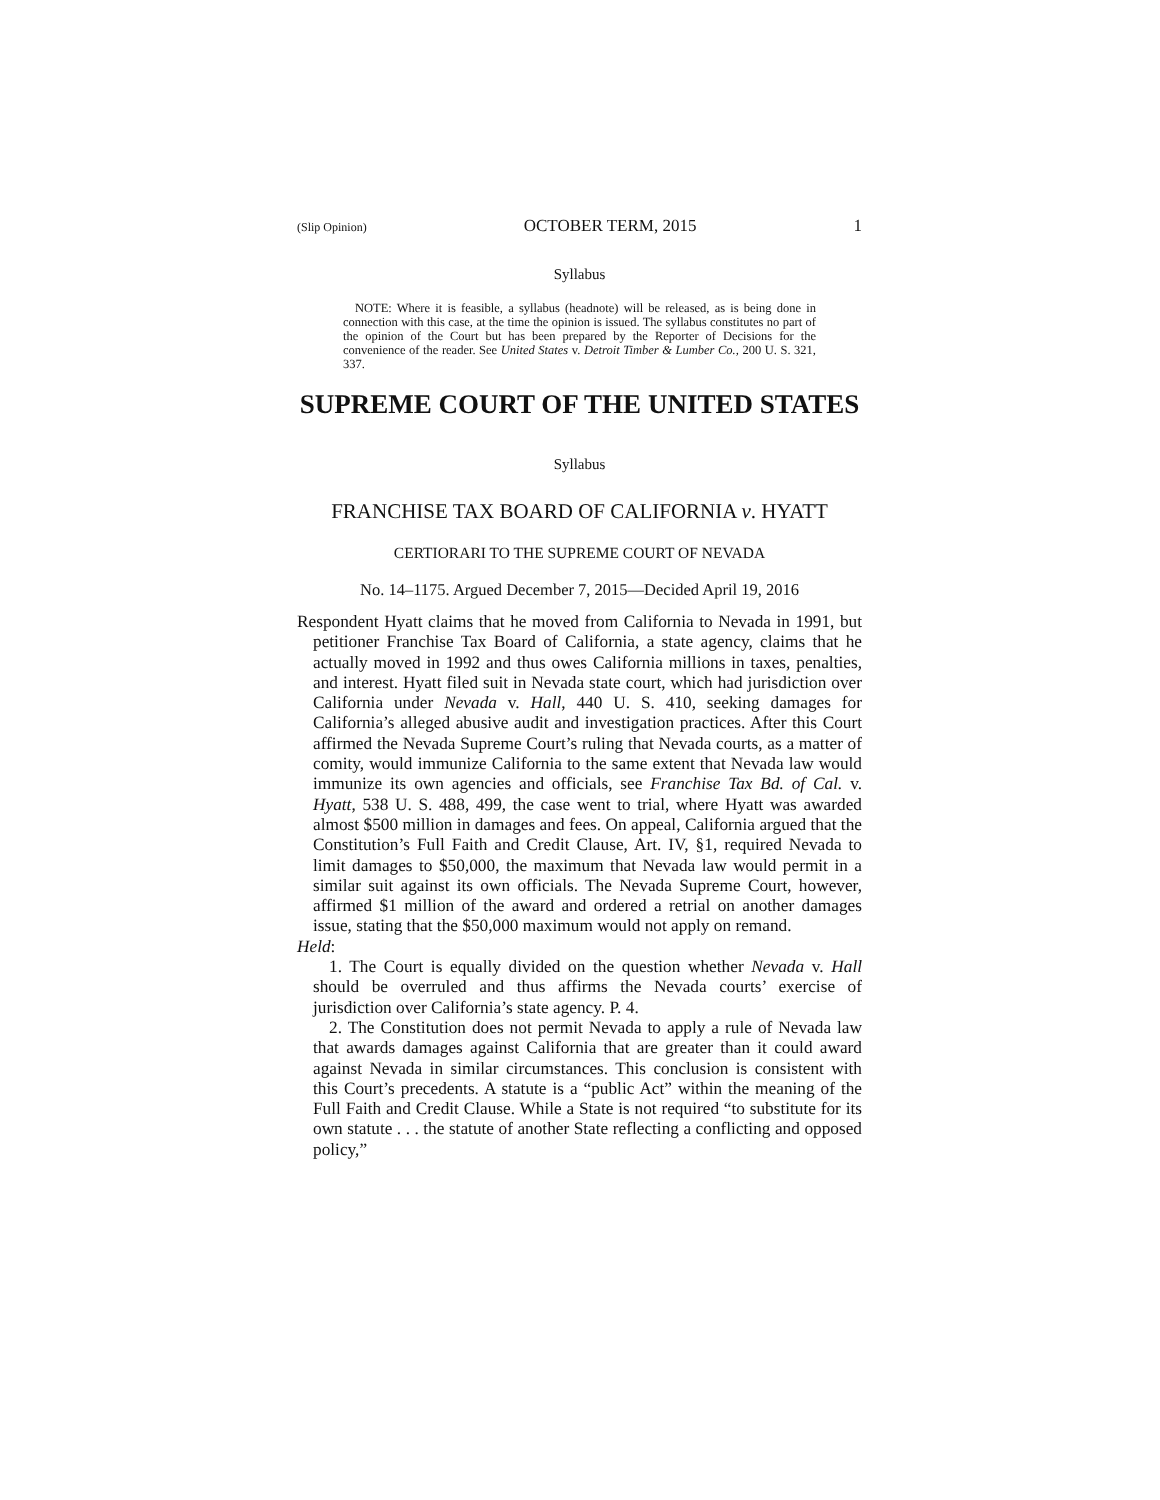(Slip Opinion) OCTOBER TERM, 2015 1
Syllabus
NOTE: Where it is feasible, a syllabus (headnote) will be released, as is being done in connection with this case, at the time the opinion is issued. The syllabus constitutes no part of the opinion of the Court but has been prepared by the Reporter of Decisions for the convenience of the reader. See United States v. Detroit Timber & Lumber Co., 200 U. S. 321, 337.
SUPREME COURT OF THE UNITED STATES
Syllabus
FRANCHISE TAX BOARD OF CALIFORNIA v. HYATT
CERTIORARI TO THE SUPREME COURT OF NEVADA
No. 14–1175. Argued December 7, 2015—Decided April 19, 2016
Respondent Hyatt claims that he moved from California to Nevada in 1991, but petitioner Franchise Tax Board of California, a state agency, claims that he actually moved in 1992 and thus owes California millions in taxes, penalties, and interest. Hyatt filed suit in Nevada state court, which had jurisdiction over California under Nevada v. Hall, 440 U. S. 410, seeking damages for California’s alleged abusive audit and investigation practices. After this Court affirmed the Nevada Supreme Court’s ruling that Nevada courts, as a matter of comity, would immunize California to the same extent that Nevada law would immunize its own agencies and officials, see Franchise Tax Bd. of Cal. v. Hyatt, 538 U. S. 488, 499, the case went to trial, where Hyatt was awarded almost $500 million in damages and fees. On appeal, California argued that the Constitution’s Full Faith and Credit Clause, Art. IV, §1, required Nevada to limit damages to $50,000, the maximum that Nevada law would permit in a similar suit against its own officials. The Nevada Supreme Court, however, affirmed $1 million of the award and ordered a retrial on another damages issue, stating that the $50,000 maximum would not apply on remand.
Held:
1. The Court is equally divided on the question whether Nevada v. Hall should be overruled and thus affirms the Nevada courts’ exercise of jurisdiction over California’s state agency. P. 4.
2. The Constitution does not permit Nevada to apply a rule of Nevada law that awards damages against California that are greater than it could award against Nevada in similar circumstances. This conclusion is consistent with this Court’s precedents. A statute is a “public Act” within the meaning of the Full Faith and Credit Clause. While a State is not required “to substitute for its own statute . . . the statute of another State reflecting a conflicting and opposed policy,”